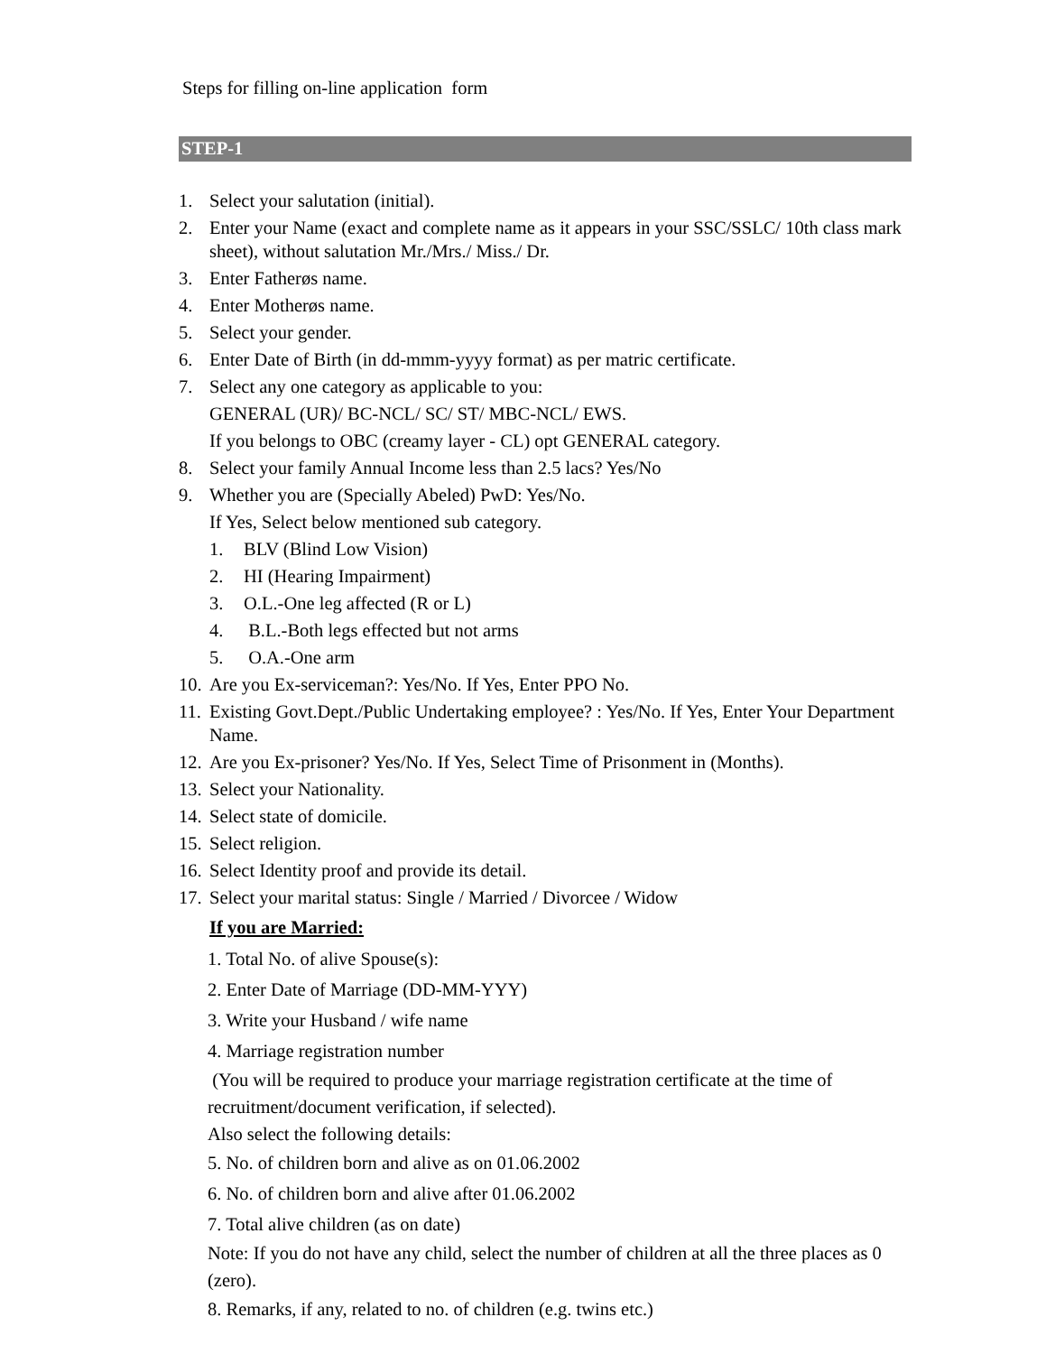Steps for filling on-line application form
STEP-1
1. Select your salutation (initial).
2. Enter your Name (exact and complete name as it appears in your SSC/SSLC/ 10th class mark sheet), without salutation Mr./Mrs./ Miss./ Dr.
3. Enter Fatherøs name.
4. Enter Motherøs name.
5. Select your gender.
6. Enter Date of Birth (in dd-mmm-yyyy format) as per matric certificate.
7. Select any one category as applicable to you:
GENERAL (UR)/ BC-NCL/ SC/ ST/ MBC-NCL/ EWS.
If you belongs to OBC (creamy layer - CL) opt GENERAL category.
8. Select your family Annual Income less than 2.5 lacs? Yes/No
9. Whether you are (Specially Abeled) PwD: Yes/No.
If Yes, Select below mentioned sub category.
1. BLV (Blind Low Vision)
2. HI (Hearing Impairment)
3. O.L.-One leg affected (R or L)
4. B.L.-Both legs effected but not arms
5. O.A.-One arm
10. Are you Ex-serviceman?: Yes/No. If Yes, Enter PPO No.
11. Existing Govt.Dept./Public Undertaking employee? : Yes/No. If Yes, Enter Your Department Name.
12. Are you Ex-prisoner? Yes/No. If Yes, Select Time of Prisonment in (Months).
13. Select your Nationality.
14. Select state of domicile.
15. Select religion.
16. Select Identity proof and provide its detail.
17. Select your marital status: Single / Married / Divorcee / Widow
If you are Married:
1. Total No. of alive Spouse(s):
2. Enter Date of Marriage (DD-MM-YYY)
3. Write your Husband / wife name
4. Marriage registration number
(You will be required to produce your marriage registration certificate at the time of recruitment/document verification, if selected).
Also select the following details:
5. No. of children born and alive as on 01.06.2002
6. No. of children born and alive after 01.06.2002
7. Total alive children (as on date)
Note: If you do not have any child, select the number of children at all the three places as 0 (zero).
8. Remarks, if any, related to no. of children (e.g. twins etc.)